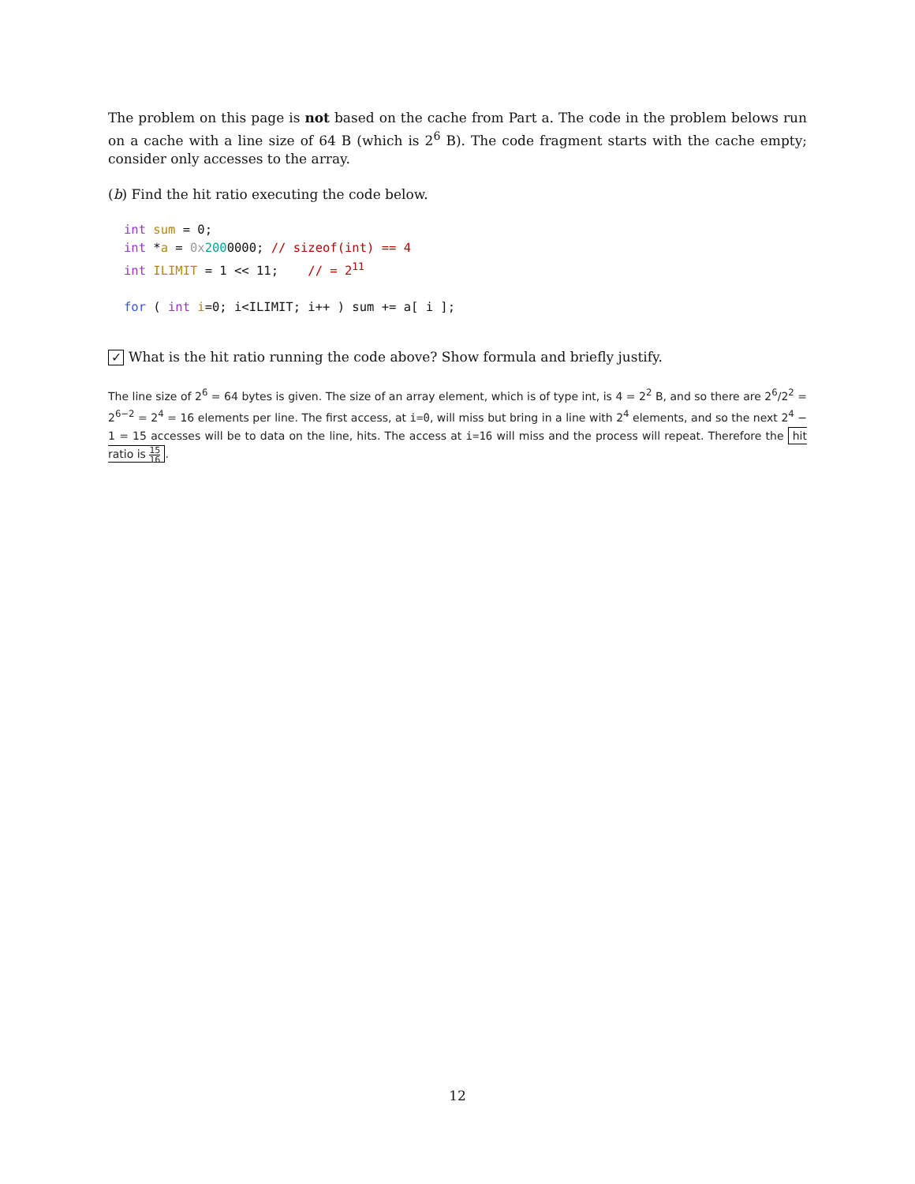The problem on this page is not based on the cache from Part a. The code in the problem belows run on a cache with a line size of 64 B (which is 2<sup>6</sup> B). The code fragment starts with the cache empty; consider only accesses to the array.
(b) Find the hit ratio executing the code below.
int sum = 0;
int *a = 0x 2000000; // sizeof(int) == 4
int ILIMIT = 1 << 11;    // = 211

for ( int i=0; i<ILIMIT; i++ ) sum += a[ i ];
✓ What is the hit ratio running the code above? Show formula and briefly justify.
The line size of 2<sup>6</sup> = 64 bytes is given. The size of an array element, which is of type int, is 4 = 2<sup>2</sup> B, and so there are 2<sup>6</sup>/2<sup>2</sup> = 2<sup>6−2</sup> = 2<sup>4</sup> = 16 elements per line. The first access, at i=0, will miss but bring in a line with 2<sup>4</sup> elements, and so the next 2<sup>4</sup> − 1 = 15 accesses will be to data on the line, hits. The access at i=16 will miss and the process will repeat. Therefore the hit ratio is 15 16.
12